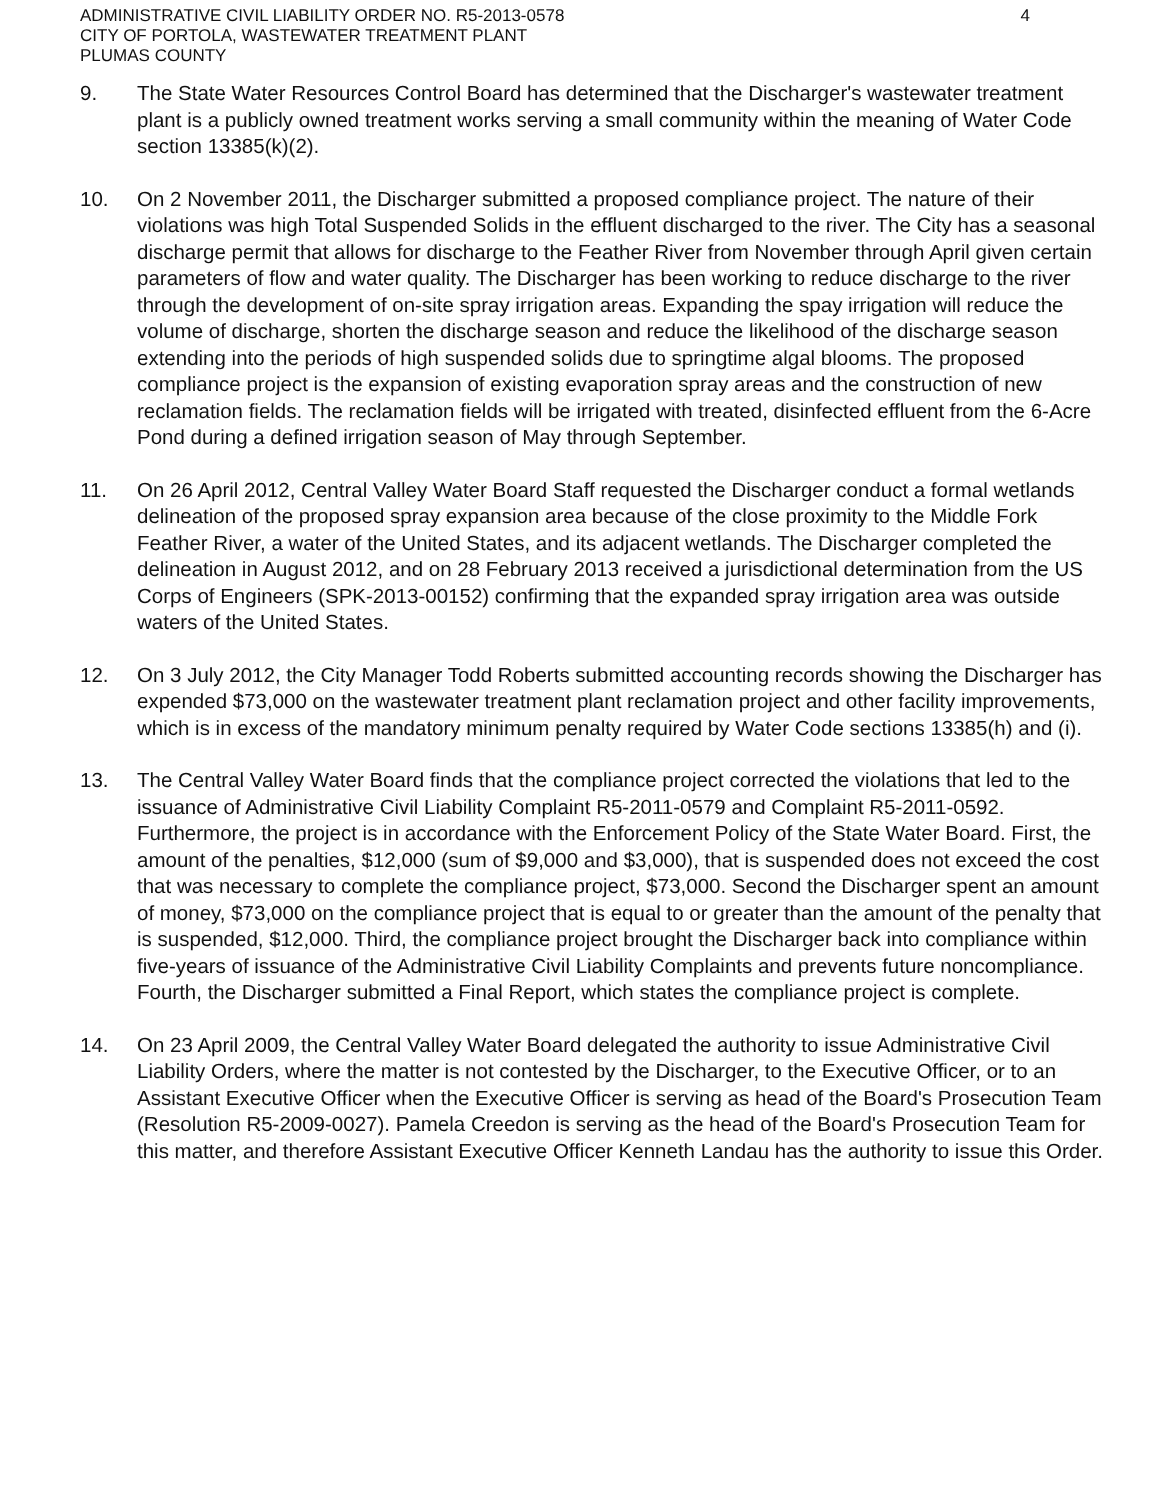ADMINISTRATIVE CIVIL LIABILITY ORDER NO. R5-2013-0578
CITY OF PORTOLA, WASTEWATER TREATMENT PLANT
PLUMAS COUNTY
4
9. The State Water Resources Control Board has determined that the Discharger's wastewater treatment plant is a publicly owned treatment works serving a small community within the meaning of Water Code section 13385(k)(2).
10. On 2 November 2011, the Discharger submitted a proposed compliance project. The nature of their violations was high Total Suspended Solids in the effluent discharged to the river. The City has a seasonal discharge permit that allows for discharge to the Feather River from November through April given certain parameters of flow and water quality. The Discharger has been working to reduce discharge to the river through the development of on-site spray irrigation areas. Expanding the spay irrigation will reduce the volume of discharge, shorten the discharge season and reduce the likelihood of the discharge season extending into the periods of high suspended solids due to springtime algal blooms. The proposed compliance project is the expansion of existing evaporation spray areas and the construction of new reclamation fields. The reclamation fields will be irrigated with treated, disinfected effluent from the 6-Acre Pond during a defined irrigation season of May through September.
11. On 26 April 2012, Central Valley Water Board Staff requested the Discharger conduct a formal wetlands delineation of the proposed spray expansion area because of the close proximity to the Middle Fork Feather River, a water of the United States, and its adjacent wetlands. The Discharger completed the delineation in August 2012, and on 28 February 2013 received a jurisdictional determination from the US Corps of Engineers (SPK-2013-00152) confirming that the expanded spray irrigation area was outside waters of the United States.
12. On 3 July 2012, the City Manager Todd Roberts submitted accounting records showing the Discharger has expended $73,000 on the wastewater treatment plant reclamation project and other facility improvements, which is in excess of the mandatory minimum penalty required by Water Code sections 13385(h) and (i).
13. The Central Valley Water Board finds that the compliance project corrected the violations that led to the issuance of Administrative Civil Liability Complaint R5-2011-0579 and Complaint R5-2011-0592. Furthermore, the project is in accordance with the Enforcement Policy of the State Water Board. First, the amount of the penalties, $12,000 (sum of $9,000 and $3,000), that is suspended does not exceed the cost that was necessary to complete the compliance project, $73,000. Second the Discharger spent an amount of money, $73,000 on the compliance project that is equal to or greater than the amount of the penalty that is suspended, $12,000. Third, the compliance project brought the Discharger back into compliance within five-years of issuance of the Administrative Civil Liability Complaints and prevents future noncompliance. Fourth, the Discharger submitted a Final Report, which states the compliance project is complete.
14. On 23 April 2009, the Central Valley Water Board delegated the authority to issue Administrative Civil Liability Orders, where the matter is not contested by the Discharger, to the Executive Officer, or to an Assistant Executive Officer when the Executive Officer is serving as head of the Board's Prosecution Team (Resolution R5-2009-0027). Pamela Creedon is serving as the head of the Board's Prosecution Team for this matter, and therefore Assistant Executive Officer Kenneth Landau has the authority to issue this Order.